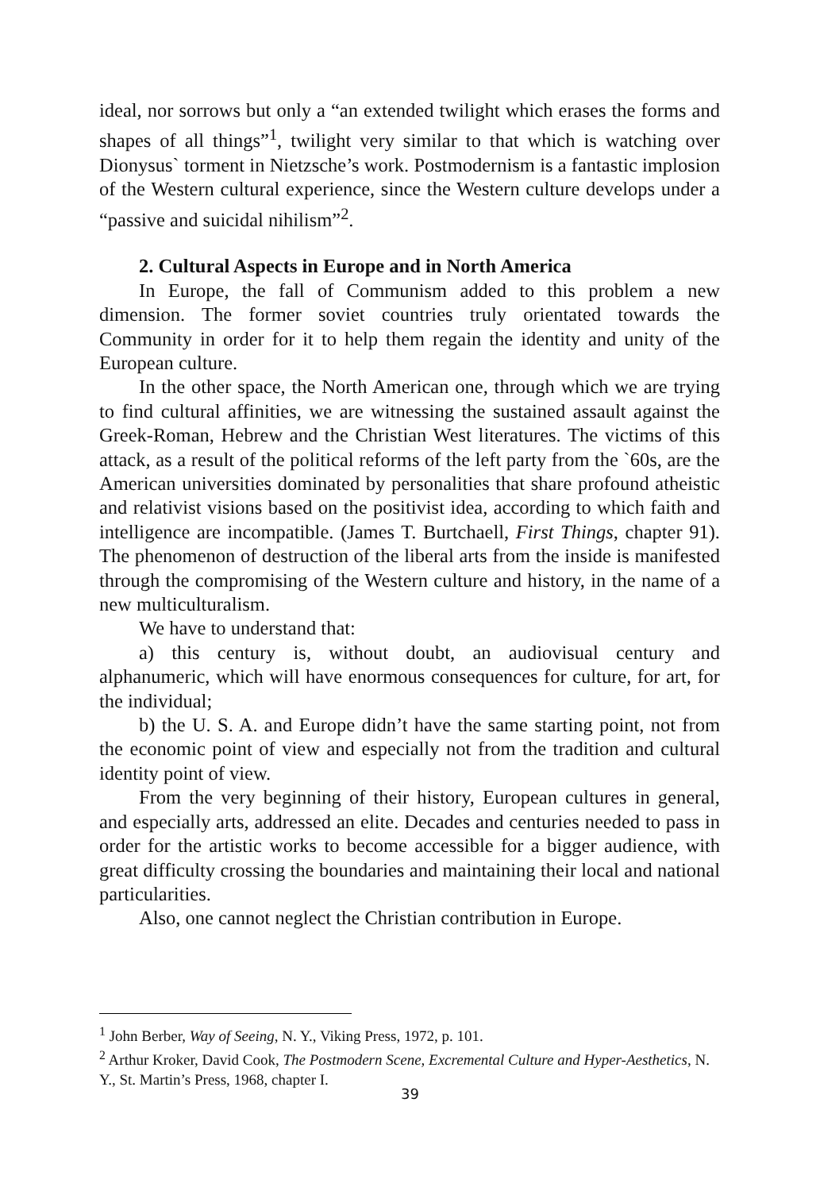ideal, nor sorrows but only a “an extended twilight which erases the forms and shapes of all things”<sup>1</sup>, twilight very similar to that which is watching over Dionysus` torment in Nietzsche’s work. Postmodernism is a fantastic implosion of the Western cultural experience, since the Western culture develops under a “passive and suicidal nihilism”<sup>2</sup>.
2. Cultural Aspects in Europe and in North America
In Europe, the fall of Communism added to this problem a new dimension. The former soviet countries truly orientated towards the Community in order for it to help them regain the identity and unity of the European culture.
In the other space, the North American one, through which we are trying to find cultural affinities, we are witnessing the sustained assault against the Greek-Roman, Hebrew and the Christian West literatures. The victims of this attack, as a result of the political reforms of the left party from the `60s, are the American universities dominated by personalities that share profound atheistic and relativist visions based on the positivist idea, according to which faith and intelligence are incompatible. (James T. Burtchaell, First Things, chapter 91). The phenomenon of destruction of the liberal arts from the inside is manifested through the compromising of the Western culture and history, in the name of a new multiculturalism.
We have to understand that:
a) this century is, without doubt, an audiovisual century and alphanumeric, which will have enormous consequences for culture, for art, for the individual;
b) the U. S. A. and Europe didn’t have the same starting point, not from the economic point of view and especially not from the tradition and cultural identity point of view.
From the very beginning of their history, European cultures in general, and especially arts, addressed an elite. Decades and centuries needed to pass in order for the artistic works to become accessible for a bigger audience, with great difficulty crossing the boundaries and maintaining their local and national particularities.
Also, one cannot neglect the Christian contribution in Europe.
<sup>1</sup> John Berber, Way of Seeing, N. Y., Viking Press, 1972, p. 101.
<sup>2</sup> Arthur Kroker, David Cook, The Postmodern Scene, Excremental Culture and Hyper-Aesthetics, N. Y., St. Martin’s Press, 1968, chapter I.
39